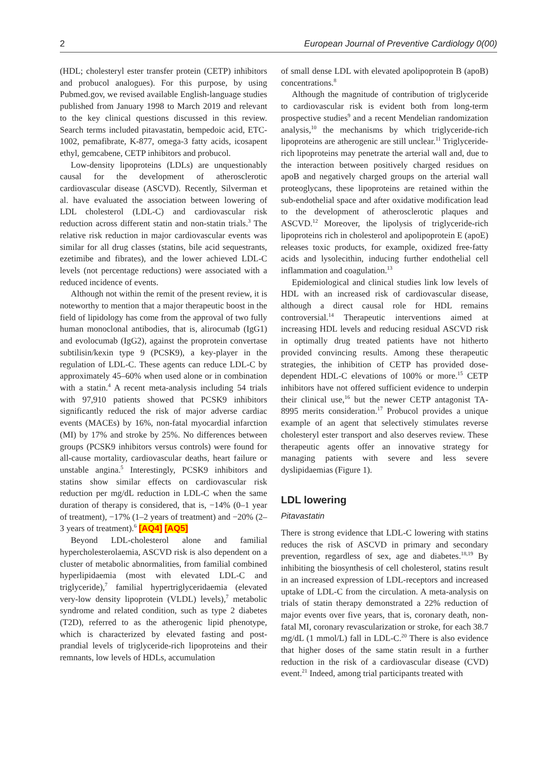2 European Journal of Preventive Cardiology 0(00)
(HDL; cholesteryl ester transfer protein (CETP) inhibitors and probucol analogues). For this purpose, by using Pubmed.gov, we revised available English-language studies published from January 1998 to March 2019 and relevant to the key clinical questions discussed in this review. Search terms included pitavastatin, bempedoic acid, ETC-1002, pemafibrate, K-877, omega-3 fatty acids, icosapent ethyl, gemcabene, CETP inhibitors and probucol.
Low-density lipoproteins (LDLs) are unquestionably causal for the development of atherosclerotic cardiovascular disease (ASCVD). Recently, Silverman et al. have evaluated the association between lowering of LDL cholesterol (LDL-C) and cardiovascular risk reduction across different statin and non-statin trials.<sup>3</sup> The relative risk reduction in major cardiovascular events was similar for all drug classes (statins, bile acid sequestrants, ezetimibe and fibrates), and the lower achieved LDL-C levels (not percentage reductions) were associated with a reduced incidence of events.
Although not within the remit of the present review, it is noteworthy to mention that a major therapeutic boost in the field of lipidology has come from the approval of two fully human monoclonal antibodies, that is, alirocumab (IgG1) and evolocumab (IgG2), against the proprotein convertase subtilisin/kexin type 9 (PCSK9), a key-player in the regulation of LDL-C. These agents can reduce LDL-C by approximately 45–60% when used alone or in combination with a statin.<sup>4</sup> A recent meta-analysis including 54 trials with 97,910 patients showed that PCSK9 inhibitors significantly reduced the risk of major adverse cardiac events (MACEs) by 16%, non-fatal myocardial infarction (MI) by 17% and stroke by 25%. No differences between groups (PCSK9 inhibitors versus controls) were found for all-cause mortality, cardiovascular deaths, heart failure or unstable angina.<sup>5</sup> Interestingly, PCSK9 inhibitors and statins show similar effects on cardiovascular risk reduction per mg/dL reduction in LDL-C when the same duration of therapy is considered, that is, −14% (0–1 year of treatment), −17% (1–2 years of treatment) and −20% (2–3 years of treatment).<sup>6</sup> [AQ4] [AQ5]
Beyond LDL-cholesterol alone and familial hypercholesterolaemia, ASCVD risk is also dependent on a cluster of metabolic abnormalities, from familial combined hyperlipidaemia (most with elevated LDL-C and triglyceride),<sup>7</sup> familial hypertriglyceridaemia (elevated very-low density lipoprotein (VLDL) levels),<sup>7</sup> metabolic syndrome and related condition, such as type 2 diabetes (T2D), referred to as the atherogenic lipid phenotype, which is characterized by elevated fasting and post-prandial levels of triglyceride-rich lipoproteins and their remnants, low levels of HDLs, accumulation
of small dense LDL with elevated apolipoprotein B (apoB) concentrations.<sup>8</sup>
Although the magnitude of contribution of triglyceride to cardiovascular risk is evident both from long-term prospective studies<sup>9</sup> and a recent Mendelian randomization analysis,<sup>10</sup> the mechanisms by which triglyceride-rich lipoproteins are atherogenic are still unclear.<sup>11</sup> Triglyceride-rich lipoproteins may penetrate the arterial wall and, due to the interaction between positively charged residues on apoB and negatively charged groups on the arterial wall proteoglycans, these lipoproteins are retained within the sub-endothelial space and after oxidative modification lead to the development of atherosclerotic plaques and ASCVD.<sup>12</sup> Moreover, the lipolysis of triglyceride-rich lipoproteins rich in cholesterol and apolipoprotein E (apoE) releases toxic products, for example, oxidized free-fatty acids and lysolecithin, inducing further endothelial cell inflammation and coagulation.<sup>13</sup>
Epidemiological and clinical studies link low levels of HDL with an increased risk of cardiovascular disease, although a direct causal role for HDL remains controversial.<sup>14</sup> Therapeutic interventions aimed at increasing HDL levels and reducing residual ASCVD risk in optimally drug treated patients have not hitherto provided convincing results. Among these therapeutic strategies, the inhibition of CETP has provided dose-dependent HDL-C elevations of 100% or more.<sup>15</sup> CETP inhibitors have not offered sufficient evidence to underpin their clinical use,<sup>16</sup> but the newer CETP antagonist TA-8995 merits consideration.<sup>17</sup> Probucol provides a unique example of an agent that selectively stimulates reverse cholesteryl ester transport and also deserves review. These therapeutic agents offer an innovative strategy for managing patients with severe and less severe dyslipidaemias (Figure 1).
LDL lowering
Pitavastatin
There is strong evidence that LDL-C lowering with statins reduces the risk of ASCVD in primary and secondary prevention, regardless of sex, age and diabetes.<sup>18,19</sup> By inhibiting the biosynthesis of cell cholesterol, statins result in an increased expression of LDL-receptors and increased uptake of LDL-C from the circulation. A meta-analysis on trials of statin therapy demonstrated a 22% reduction of major events over five years, that is, coronary death, non-fatal MI, coronary revascularization or stroke, for each 38.7 mg/dL (1 mmol/L) fall in LDL-C.<sup>20</sup> There is also evidence that higher doses of the same statin result in a further reduction in the risk of a cardiovascular disease (CVD) event.<sup>21</sup> Indeed, among trial participants treated with